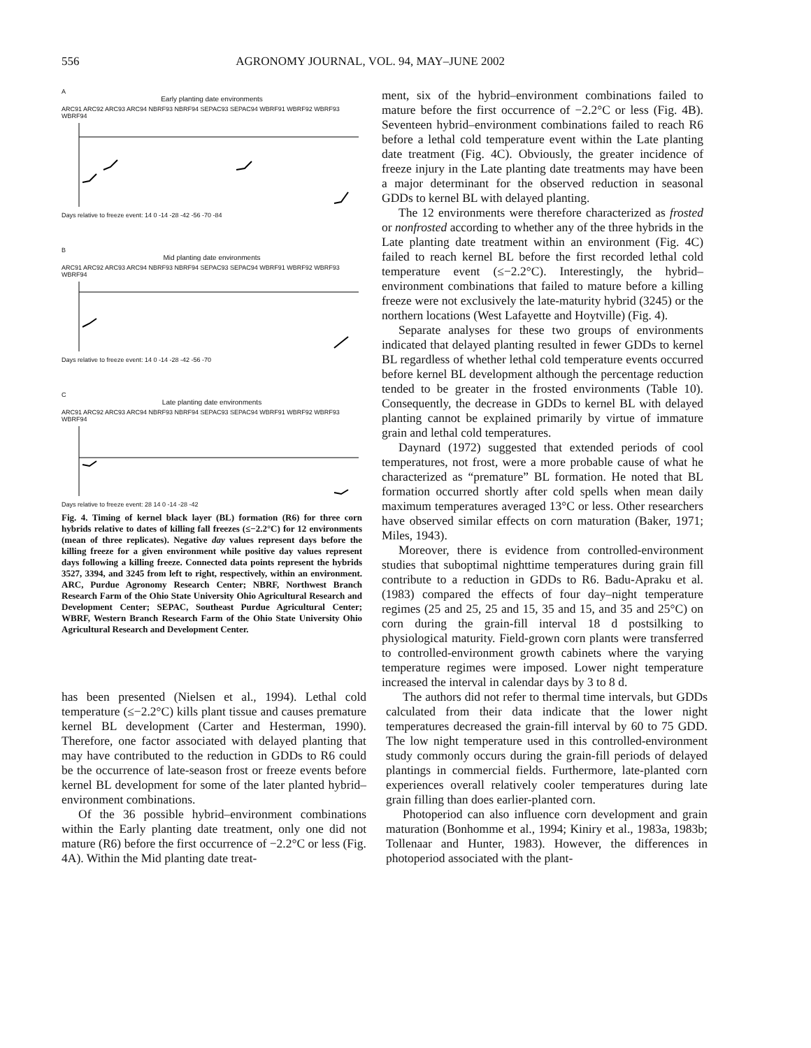556 AGRONOMY JOURNAL, VOL. 94, MAY–JUNE 2002
A
Early planting date environments
ARC91 ARC92 ARC93 ARC94 NBRF93 NBRF94 SEPAC93 SEPAC94 WBRF91 WBRF92 WBRF93 WBRF94
Days relative to freeze event: 14 0 -14 -28 -42 -56 -70 -84
B
Mid planting date environments
ARC91 ARC92 ARC93 ARC94 NBRF93 NBRF94 SEPAC93 SEPAC94 WBRF91 WBRF92 WBRF93 WBRF94
Days relative to freeze event: 14 0 -14 -28 -42 -56 -70
C
Late planting date environments
ARC91 ARC92 ARC93 ARC94 NBRF93 NBRF94 SEPAC93 SEPAC94 WBRF91 WBRF92 WBRF93 WBRF94
Days relative to freeze event: 28 14 0 -14 -28 -42
Fig. 4. Timing of kernel black layer (BL) formation (R6) for three corn hybrids relative to dates of killing fall freezes (≤−2.2°C) for 12 environments (mean of three replicates). Negative day values represent days before the killing freeze for a given environment while positive day values represent days following a killing freeze. Connected data points represent the hybrids 3527, 3394, and 3245 from left to right, respectively, within an environment. ARC, Purdue Agronomy Research Center; NBRF, Northwest Branch Research Farm of the Ohio State University Ohio Agricultural Research and Development Center; SEPAC, Southeast Purdue Agricultural Center; WBRF, Western Branch Research Farm of the Ohio State University Ohio Agricultural Research and Development Center.
ment, six of the hybrid–environment combinations failed to mature before the first occurrence of −2.2°C or less (Fig. 4B). Seventeen hybrid–environment combinations failed to reach R6 before a lethal cold temperature event within the Late planting date treatment (Fig. 4C). Obviously, the greater incidence of freeze injury in the Late planting date treatments may have been a major determinant for the observed reduction in seasonal GDDs to kernel BL with delayed planting.
The 12 environments were therefore characterized as frosted or nonfrosted according to whether any of the three hybrids in the Late planting date treatment within an environment (Fig. 4C) failed to reach kernel BL before the first recorded lethal cold temperature event (≤−2.2°C). Interestingly, the hybrid–environment combinations that failed to mature before a killing freeze were not exclusively the late-maturity hybrid (3245) or the northern locations (West Lafayette and Hoytville) (Fig. 4).
Separate analyses for these two groups of environments indicated that delayed planting resulted in fewer GDDs to kernel BL regardless of whether lethal cold temperature events occurred before kernel BL development although the percentage reduction tended to be greater in the frosted environments (Table 10). Consequently, the decrease in GDDs to kernel BL with delayed planting cannot be explained primarily by virtue of immature grain and lethal cold temperatures.
Daynard (1972) suggested that extended periods of cool temperatures, not frost, were a more probable cause of what he characterized as “premature” BL formation. He noted that BL formation occurred shortly after cold spells when mean daily maximum temperatures averaged 13°C or less. Other researchers have observed similar effects on corn maturation (Baker, 1971; Miles, 1943).
Moreover, there is evidence from controlled-environment studies that suboptimal nighttime temperatures during grain fill contribute to a reduction in GDDs to R6. Badu-Apraku et al. (1983) compared the effects of four day–night temperature regimes (25 and 25, 25 and 15, 35 and 15, and 35 and 25°C) on corn during the grain-fill interval 18 d postsilking to physiological maturity. Field-grown corn plants were transferred to controlled-environment growth cabinets where the varying temperature regimes were imposed. Lower night temperature increased the interval in calendar days by 3 to 8 d.
has been presented (Nielsen et al., 1994). Lethal cold temperature (≤−2.2°C) kills plant tissue and causes premature kernel BL development (Carter and Hesterman, 1990). Therefore, one factor associated with delayed planting that may have contributed to the reduction in GDDs to R6 could be the occurrence of late-season frost or freeze events before kernel BL development for some of the later planted hybrid–environment combinations.
Of the 36 possible hybrid–environment combinations within the Early planting date treatment, only one did not mature (R6) before the first occurrence of −2.2°C or less (Fig. 4A). Within the Mid planting date treat-
The authors did not refer to thermal time intervals, but GDDs calculated from their data indicate that the lower night temperatures decreased the grain-fill interval by 60 to 75 GDD. The low night temperature used in this controlled-environment study commonly occurs during the grain-fill periods of delayed plantings in commercial fields. Furthermore, late-planted corn experiences overall relatively cooler temperatures during late grain filling than does earlier-planted corn.
Photoperiod can also influence corn development and grain maturation (Bonhomme et al., 1994; Kiniry et al., 1983a, 1983b; Tollenaar and Hunter, 1983). However, the differences in photoperiod associated with the plant-